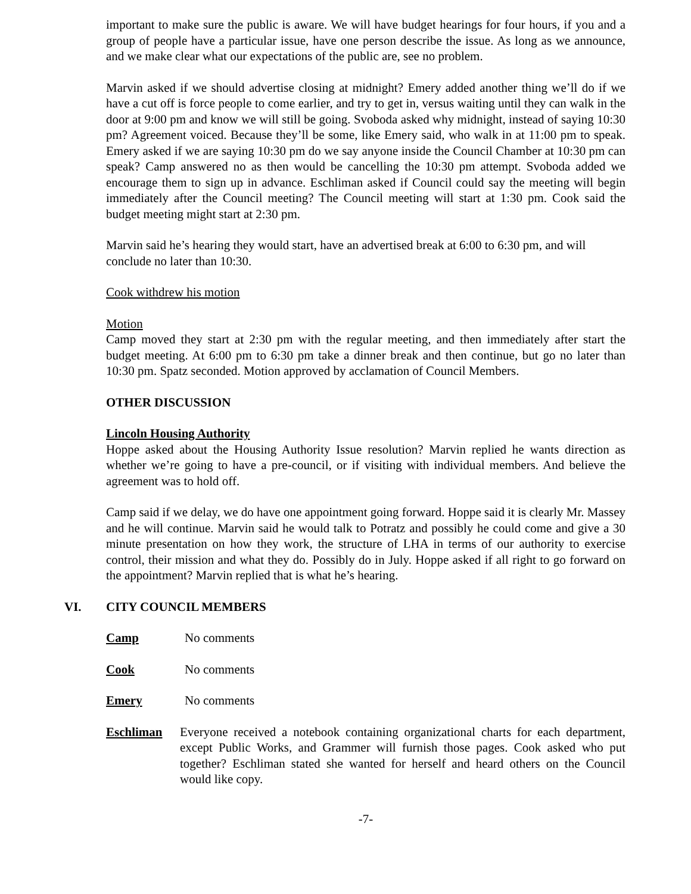important to make sure the public is aware. We will have budget hearings for four hours, if you and a group of people have a particular issue, have one person describe the issue. As long as we announce, and we make clear what our expectations of the public are, see no problem.
Marvin asked if we should advertise closing at midnight? Emery added another thing we’ll do if we have a cut off is force people to come earlier, and try to get in, versus waiting until they can walk in the door at 9:00 pm and know we will still be going. Svoboda asked why midnight, instead of saying 10:30 pm? Agreement voiced. Because they’ll be some, like Emery said, who walk in at 11:00 pm to speak. Emery asked if we are saying 10:30 pm do we say anyone inside the Council Chamber at 10:30 pm can speak? Camp answered no as then would be cancelling the 10:30 pm attempt. Svoboda added we encourage them to sign up in advance. Eschliman asked if Council could say the meeting will begin immediately after the Council meeting? The Council meeting will start at 1:30 pm. Cook said the budget meeting might start at 2:30 pm.
Marvin said he’s hearing they would start, have an advertised break at 6:00 to 6:30 pm, and will conclude no later than 10:30.
Cook withdrew his motion
Motion
Camp moved they start at 2:30 pm with the regular meeting, and then immediately after start the budget meeting. At 6:00 pm to 6:30 pm take a dinner break and then continue, but go no later than 10:30 pm. Spatz seconded. Motion approved by acclamation of Council Members.
OTHER DISCUSSION
Lincoln Housing Authority
Hoppe asked about the Housing Authority Issue resolution? Marvin replied he wants direction as whether we’re going to have a pre-council, or if visiting with individual members. And believe the agreement was to hold off.
Camp said if we delay, we do have one appointment going forward. Hoppe said it is clearly Mr. Massey and he will continue. Marvin said he would talk to Potratz and possibly he could come and give a 30 minute presentation on how they work, the structure of LHA in terms of our authority to exercise control, their mission and what they do. Possibly do in July. Hoppe asked if all right to go forward on the appointment? Marvin replied that is what he’s hearing.
VI. CITY COUNCIL MEMBERS
Camp No comments
Cook No comments
Emery No comments
Eschliman Everyone received a notebook containing organizational charts for each department, except Public Works, and Grammer will furnish those pages. Cook asked who put together? Eschliman stated she wanted for herself and heard others on the Council would like copy.
-7-